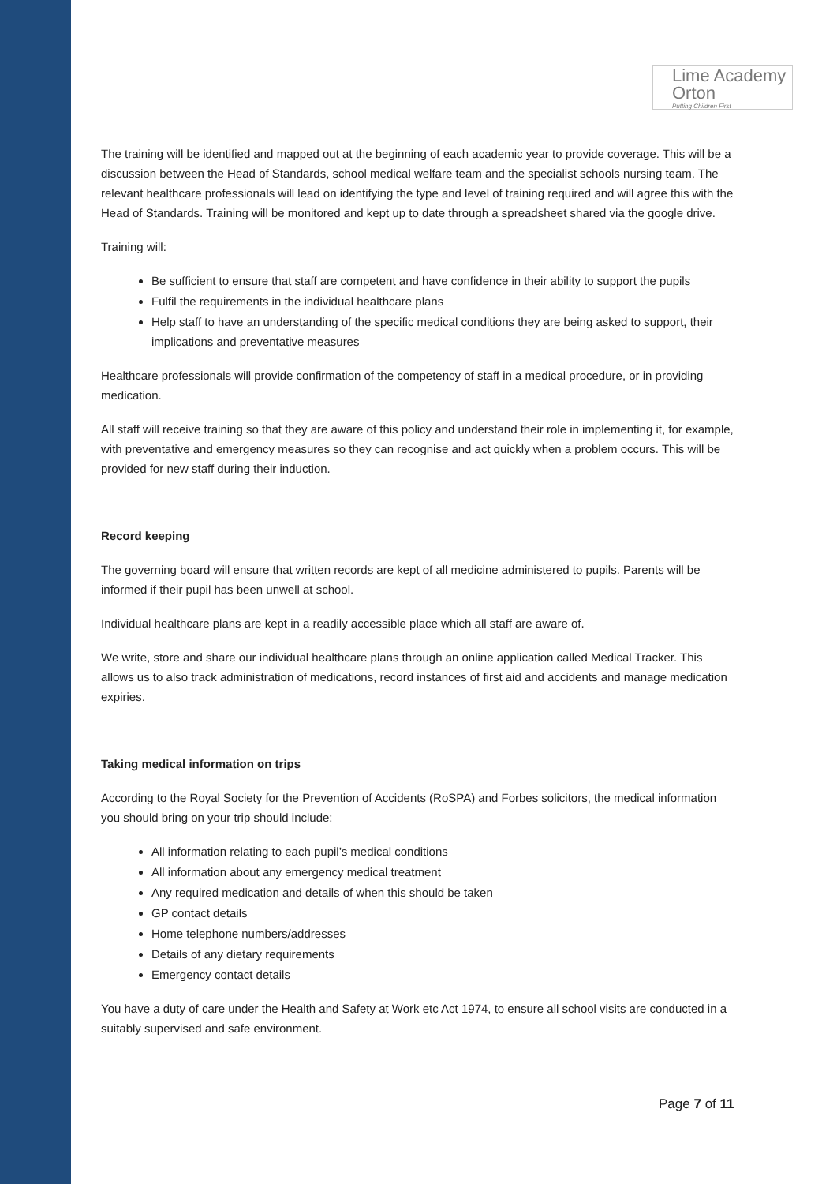Lime Academy
Orton
Putting Children First
The training will be identified and mapped out at the beginning of each academic year to provide coverage. This will be a discussion between the Head of Standards, school medical welfare team and the specialist schools nursing team. The relevant healthcare professionals will lead on identifying the type and level of training required and will agree this with the Head of Standards. Training will be monitored and kept up to date through a spreadsheet shared via the google drive.
Training will:
Be sufficient to ensure that staff are competent and have confidence in their ability to support the pupils
Fulfil the requirements in the individual healthcare plans
Help staff to have an understanding of the specific medical conditions they are being asked to support, their implications and preventative measures
Healthcare professionals will provide confirmation of the competency of staff in a medical procedure, or in providing medication.
All staff will receive training so that they are aware of this policy and understand their role in implementing it, for example, with preventative and emergency measures so they can recognise and act quickly when a problem occurs. This will be provided for new staff during their induction.
Record keeping
The governing board will ensure that written records are kept of all medicine administered to pupils. Parents will be informed if their pupil has been unwell at school.
Individual healthcare plans are kept in a readily accessible place which all staff are aware of.
We write, store and share our individual healthcare plans through an online application called Medical Tracker. This allows us to also track administration of medications, record instances of first aid and accidents and manage medication expiries.
Taking medical information on trips
According to the Royal Society for the Prevention of Accidents (RoSPA) and Forbes solicitors, the medical information you should bring on your trip should include:
All information relating to each pupil’s medical conditions
All information about any emergency medical treatment
Any required medication and details of when this should be taken
GP contact details
Home telephone numbers/addresses
Details of any dietary requirements
Emergency contact details
You have a duty of care under the Health and Safety at Work etc Act 1974, to ensure all school visits are conducted in a suitably supervised and safe environment.
Page 7 of 11